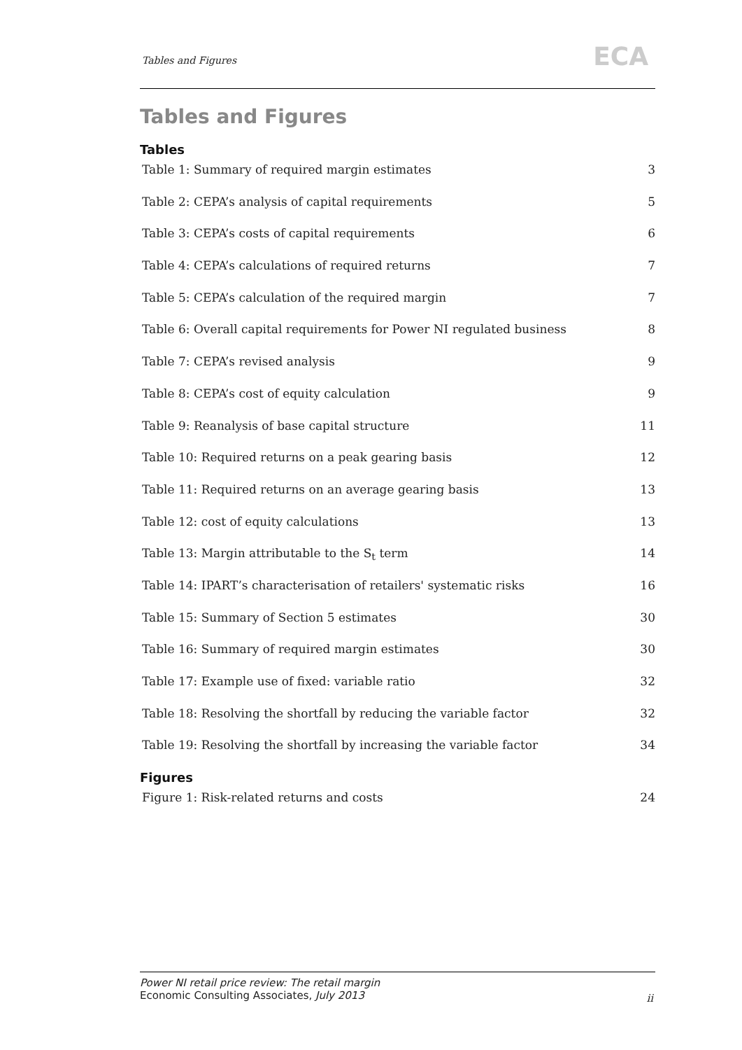Tables and Figures ECA
Tables and Figures
Tables
Table 1: Summary of required margin estimates 3
Table 2: CEPA’s analysis of capital requirements 5
Table 3: CEPA’s costs of capital requirements 6
Table 4: CEPA’s calculations of required returns 7
Table 5: CEPA’s calculation of the required margin 7
Table 6: Overall capital requirements for Power NI regulated business 8
Table 7: CEPA’s revised analysis 9
Table 8: CEPA’s cost of equity calculation 9
Table 9: Reanalysis of base capital structure 11
Table 10: Required returns on a peak gearing basis 12
Table 11: Required returns on an average gearing basis 13
Table 12: cost of equity calculations 13
Table 13: Margin attributable to the S<sub>t</sub> term 14
Table 14: IPART’s characterisation of retailers' systematic risks 16
Table 15: Summary of Section 5 estimates 30
Table 16: Summary of required margin estimates 30
Table 17: Example use of fixed: variable ratio 32
Table 18: Resolving the shortfall by reducing the variable factor 32
Table 19: Resolving the shortfall by increasing the variable factor 34
Figures
Figure 1: Risk-related returns and costs 24
Power NI retail price review: The retail margin
Economic Consulting Associates, July 2013
ii